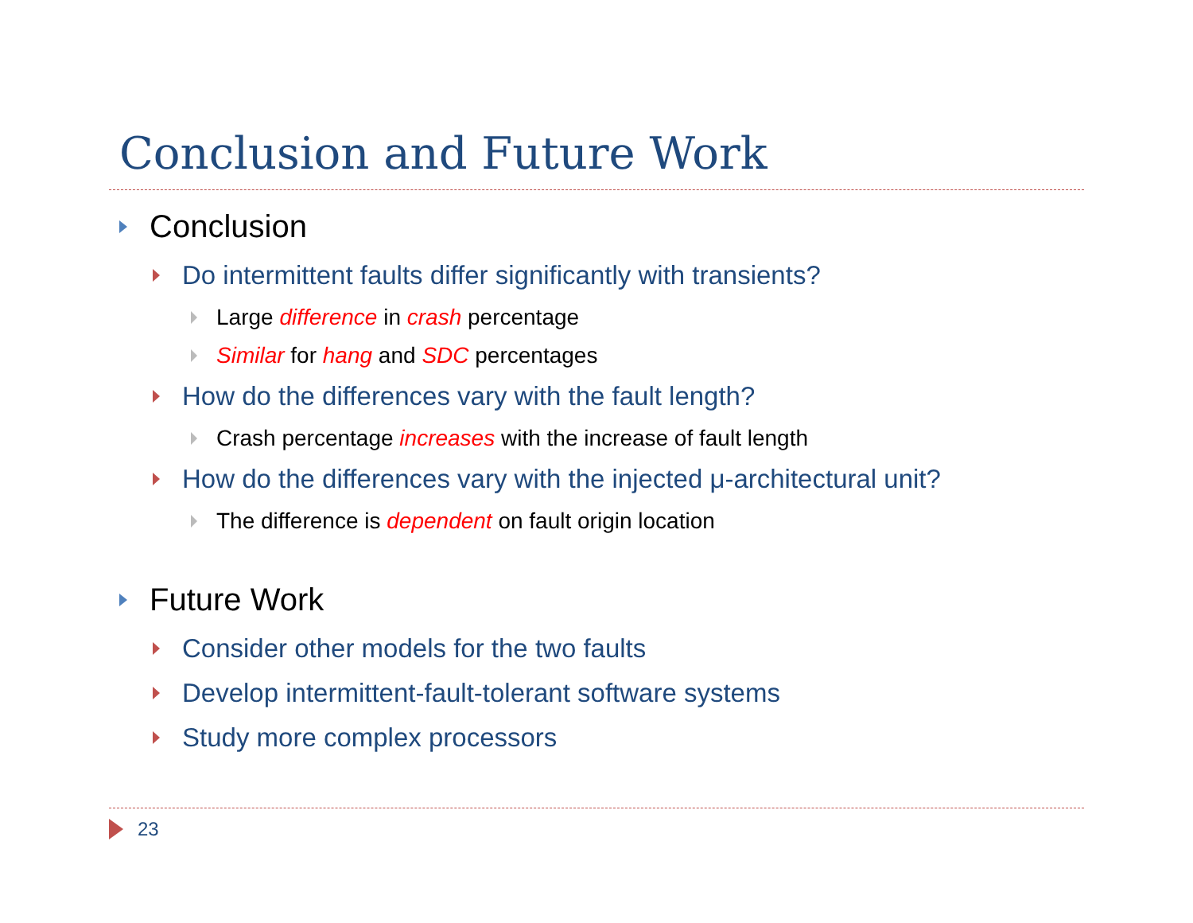Conclusion and Future Work
Conclusion
Do intermittent faults differ significantly with transients?
Large difference in crash percentage
Similar for hang and SDC percentages
How do the differences vary with the fault length?
Crash percentage increases with the increase of fault length
How do the differences vary with the injected μ-architectural unit?
The difference is dependent on fault origin location
Future Work
Consider other models for the two faults
Develop intermittent-fault-tolerant software systems
Study more complex processors
23